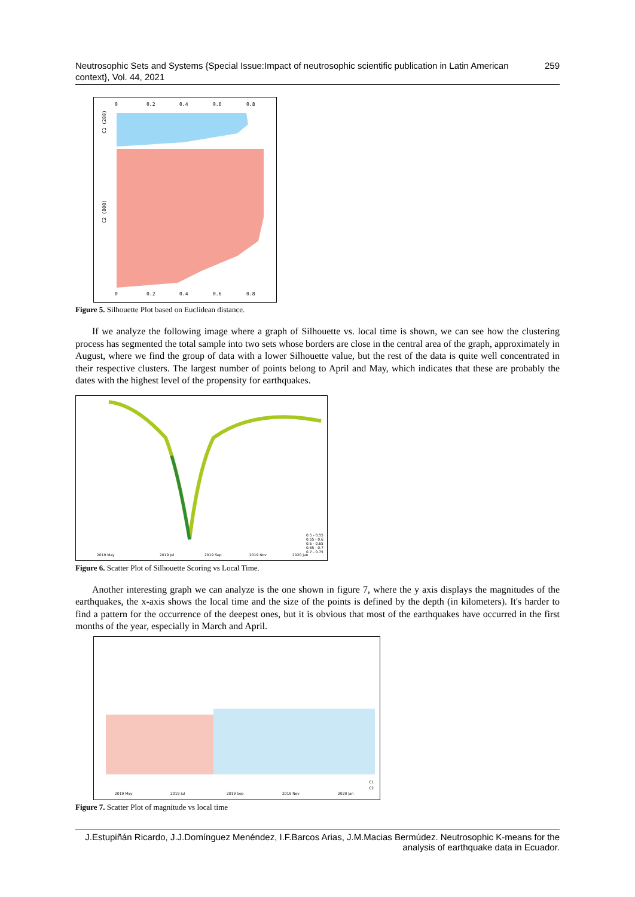Neutrosophic Sets and Systems {Special Issue:Impact of neutrosophic scientific publication in Latin American context}, Vol. 44, 2021 259
0
0.2
0.4
0.6
0.8
0
0.2
0.4
0.6
0.8
C1 (200)
C2 (800)
Figure 5. Silhouette Plot based on Euclidean distance.
If we analyze the following image where a graph of Silhouette vs. local time is shown, we can see how the clustering process has segmented the total sample into two sets whose borders are close in the central area of the graph, approximately in August, where we find the group of data with a lower Silhouette value, but the rest of the data is quite well concentrated in their respective clusters. The largest number of points belong to April and May, which indicates that these are probably the dates with the highest level of the propensity for earthquakes.
0.5 - 0.55
0.55 - 0.6
0.6 - 0.65
0.65 - 0.7
0.7 - 0.75
2019 May
2019 Jul
2019 Sep
2019 Nov
2020 Jan
Figure 6. Scatter Plot of Silhouette Scoring vs Local Time.
Another interesting graph we can analyze is the one shown in figure 7, where the y axis displays the magnitudes of the earthquakes, the x-axis shows the local time and the size of the points is defined by the depth (in kilometers). It's harder to find a pattern for the occurrence of the deepest ones, but it is obvious that most of the earthquakes have occurred in the first months of the year, especially in March and April.
C1
C2
2019 May
2019 Jul
2019 Sep
2019 Nov
2020 Jan
Figure 7. Scatter Plot of magnitude vs local time
J.Estupiñán Ricardo, J.J.Domínguez Menéndez, I.F.Barcos Arias, J.M.Macias Bermúdez. Neutrosophic K-means for the analysis of earthquake data in Ecuador.